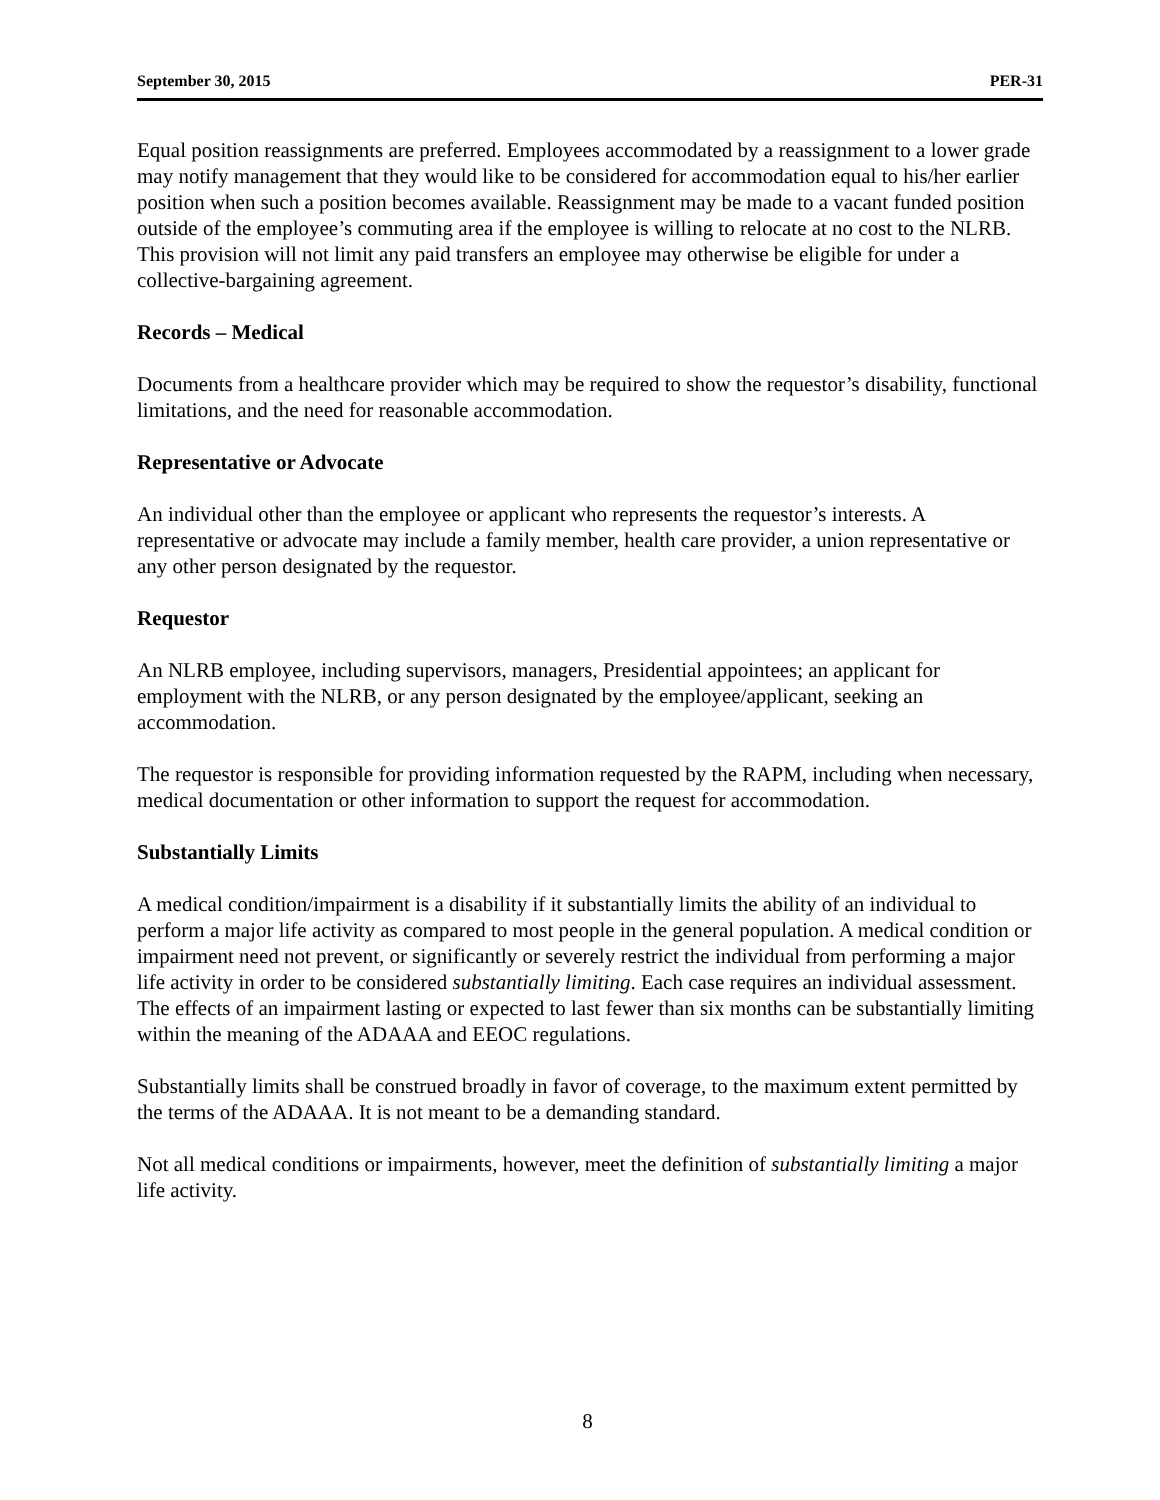September 30, 2015 PER-31
Equal position reassignments are preferred. Employees accommodated by a reassignment to a lower grade may notify management that they would like to be considered for accommodation equal to his/her earlier position when such a position becomes available. Reassignment may be made to a vacant funded position outside of the employee’s commuting area if the employee is willing to relocate at no cost to the NLRB. This provision will not limit any paid transfers an employee may otherwise be eligible for under a collective-bargaining agreement.
Records – Medical
Documents from a healthcare provider which may be required to show the requestor’s disability, functional limitations, and the need for reasonable accommodation.
Representative or Advocate
An individual other than the employee or applicant who represents the requestor’s interests. A representative or advocate may include a family member, health care provider, a union representative or any other person designated by the requestor.
Requestor
An NLRB employee, including supervisors, managers, Presidential appointees; an applicant for employment with the NLRB, or any person designated by the employee/applicant, seeking an accommodation.
The requestor is responsible for providing information requested by the RAPM, including when necessary, medical documentation or other information to support the request for accommodation.
Substantially Limits
A medical condition/impairment is a disability if it substantially limits the ability of an individual to perform a major life activity as compared to most people in the general population. A medical condition or impairment need not prevent, or significantly or severely restrict the individual from performing a major life activity in order to be considered substantially limiting. Each case requires an individual assessment. The effects of an impairment lasting or expected to last fewer than six months can be substantially limiting within the meaning of the ADAAA and EEOC regulations.
Substantially limits shall be construed broadly in favor of coverage, to the maximum extent permitted by the terms of the ADAAA. It is not meant to be a demanding standard.
Not all medical conditions or impairments, however, meet the definition of substantially limiting a major life activity.
8